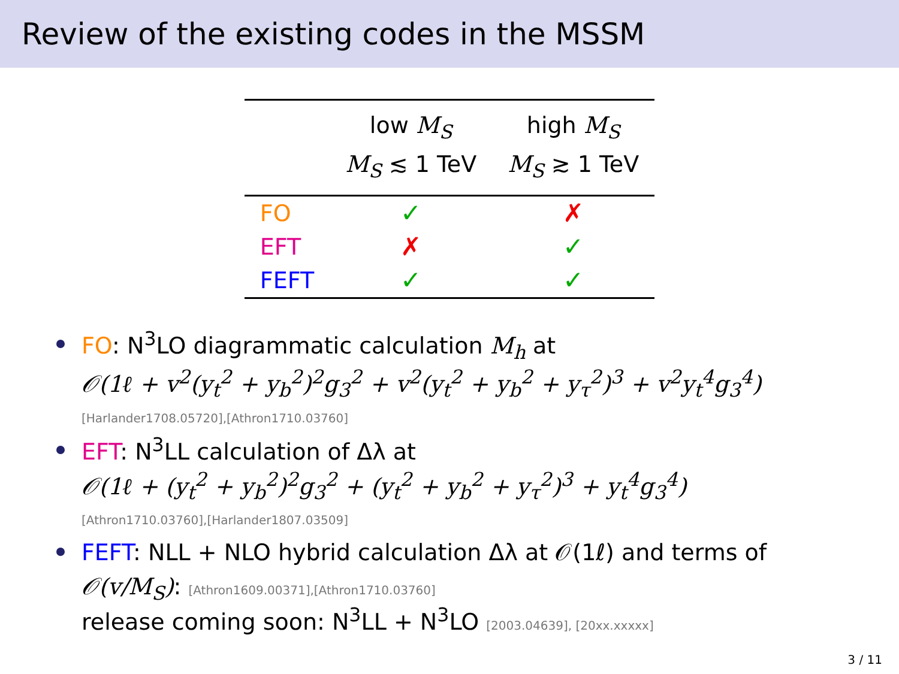Review of the existing codes in the MSSM
| | low M<sub>S</sub> M<sub>S</sub> ≲ 1 TeV | high M<sub>S</sub> M<sub>S</sub> ≳ 1 TeV |
| --- | --- | --- |
| FO | ✓ | ✗ |
| EFT | ✗ | ✓ |
| FEFT | ✓ | ✓ |
FO: N<sup>3</sup>LO diagrammatic calculation M<sub>h</sub> at
𝒪(1ℓ + v<sup>2</sup>(y<sub>t</sub><sup>2</sup> + y<sub>b</sub><sup>2</sup>)<sup>2</sup>g<sub>3</sub><sup>2</sup> + v<sup>2</sup>(y<sub>t</sub><sup>2</sup> + y<sub>b</sub><sup>2</sup> + y<sub>τ</sub><sup>2</sup>)<sup>3</sup> + v<sup>2</sup>y<sub>t</sub><sup>4</sup>g<sub>3</sub><sup>4</sup>)
[Harlander1708.05720],[Athron1710.03760]
EFT: N<sup>3</sup>LL calculation of Δλ at
𝒪(1ℓ + (y<sub>t</sub><sup>2</sup> + y<sub>b</sub><sup>2</sup>)<sup>2</sup>g<sub>3</sub><sup>2</sup> + (y<sub>t</sub><sup>2</sup> + y<sub>b</sub><sup>2</sup> + y<sub>τ</sub><sup>2</sup>)<sup>3</sup> + y<sub>t</sub><sup>4</sup>g<sub>3</sub><sup>4</sup>)
[Athron1710.03760],[Harlander1807.03509]
FEFT: NLL + NLO hybrid calculation Δλ at 𝒪(1ℓ) and terms of
𝒪(v/M<sub>S</sub>): [Athron1609.00371],[Athron1710.03760]
release coming soon: N<sup>3</sup>LL + N<sup>3</sup>LO [2003.04639], [20xx.xxxxx]
3 / 11